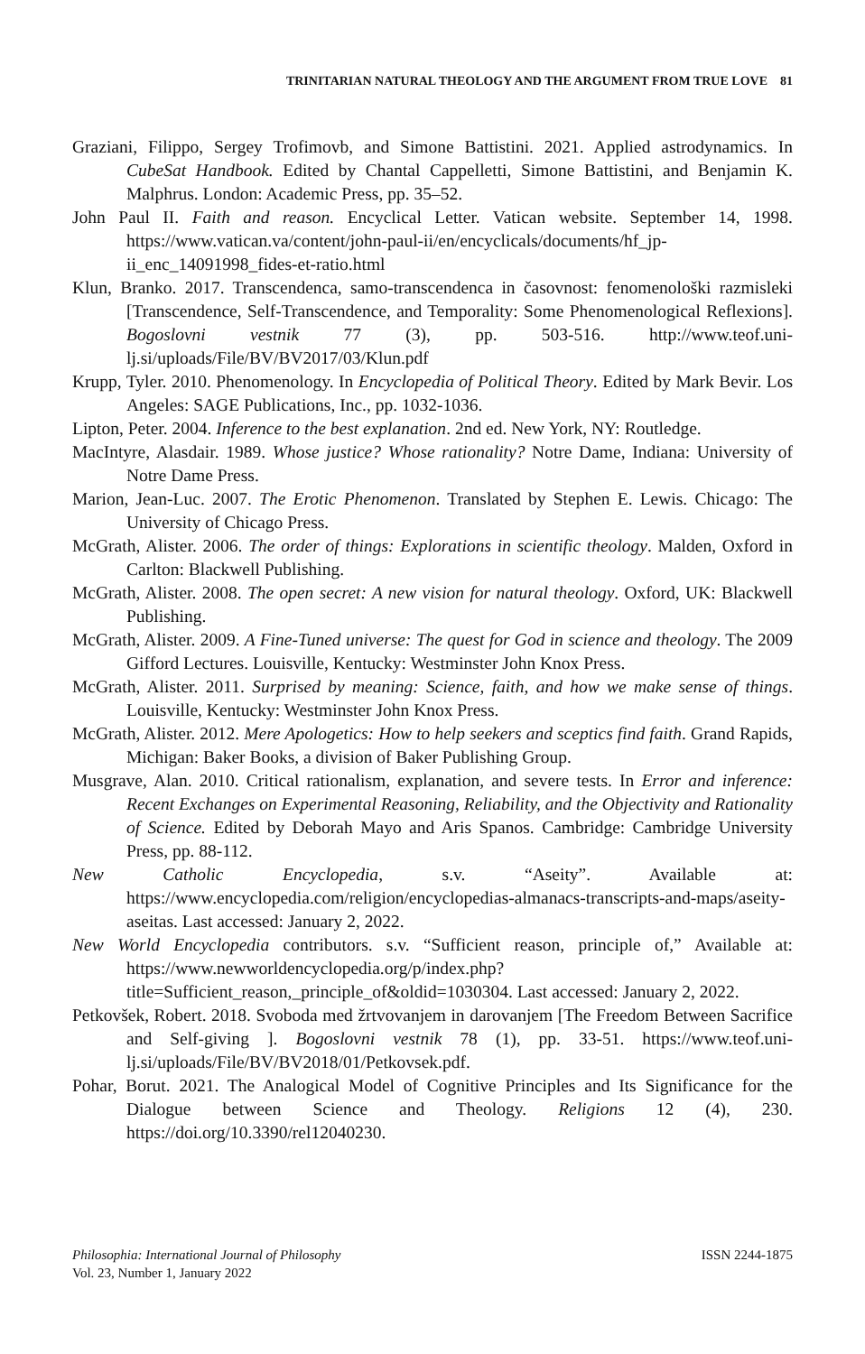TRINITARIAN NATURAL THEOLOGY AND THE ARGUMENT FROM TRUE LOVE 81
Graziani, Filippo, Sergey Trofimovb, and Simone Battistini. 2021. Applied astrodynamics. In CubeSat Handbook. Edited by Chantal Cappelletti, Simone Battistini, and Benjamin K. Malphrus. London: Academic Press, pp. 35–52.
John Paul II. Faith and reason. Encyclical Letter. Vatican website. September 14, 1998. https://www.vatican.va/content/john-paul-ii/en/encyclicals/documents/hf_jp-ii_enc_14091998_fides-et-ratio.html
Klun, Branko. 2017. Transcendenca, samo-transcendenca in časovnost: fenomenološki razmisleki [Transcendence, Self-Transcendence, and Temporality: Some Phenomenological Reflexions]. Bogoslovni vestnik 77 (3), pp. 503-516. http://www.teof.uni-lj.si/uploads/File/BV/BV2017/03/Klun.pdf
Krupp, Tyler. 2010. Phenomenology. In Encyclopedia of Political Theory. Edited by Mark Bevir. Los Angeles: SAGE Publications, Inc., pp. 1032-1036.
Lipton, Peter. 2004. Inference to the best explanation. 2nd ed. New York, NY: Routledge.
MacIntyre, Alasdair. 1989. Whose justice? Whose rationality? Notre Dame, Indiana: University of Notre Dame Press.
Marion, Jean-Luc. 2007. The Erotic Phenomenon. Translated by Stephen E. Lewis. Chicago: The University of Chicago Press.
McGrath, Alister. 2006. The order of things: Explorations in scientific theology. Malden, Oxford in Carlton: Blackwell Publishing.
McGrath, Alister. 2008. The open secret: A new vision for natural theology. Oxford, UK: Blackwell Publishing.
McGrath, Alister. 2009. A Fine-Tuned universe: The quest for God in science and theology. The 2009 Gifford Lectures. Louisville, Kentucky: Westminster John Knox Press.
McGrath, Alister. 2011. Surprised by meaning: Science, faith, and how we make sense of things. Louisville, Kentucky: Westminster John Knox Press.
McGrath, Alister. 2012. Mere Apologetics: How to help seekers and sceptics find faith. Grand Rapids, Michigan: Baker Books, a division of Baker Publishing Group.
Musgrave, Alan. 2010. Critical rationalism, explanation, and severe tests. In Error and inference: Recent Exchanges on Experimental Reasoning, Reliability, and the Objectivity and Rationality of Science. Edited by Deborah Mayo and Aris Spanos. Cambridge: Cambridge University Press, pp. 88-112.
New Catholic Encyclopedia, s.v. “Aseity”. Available at: https://www.encyclopedia.com/religion/encyclopedias-almanacs-transcripts-and-maps/aseity-aseitas. Last accessed: January 2, 2022.
New World Encyclopedia contributors. s.v. “Sufficient reason, principle of,” Available at: https://www.newworldencyclopedia.org/p/index.php?title=Sufficient_reason,_principle_of&oldid=1030304. Last accessed: January 2, 2022.
Petkovšek, Robert. 2018. Svoboda med žrtvovanjem in darovanjem [The Freedom Between Sacrifice and Self-giving ]. Bogoslovni vestnik 78 (1), pp. 33-51. https://www.teof.uni-lj.si/uploads/File/BV/BV2018/01/Petkovsek.pdf.
Pohar, Borut. 2021. The Analogical Model of Cognitive Principles and Its Significance for the Dialogue between Science and Theology. Religions 12 (4), 230. https://doi.org/10.3390/rel12040230.
Philosophia: International Journal of Philosophy
Vol. 23, Number 1, January 2022
ISSN 2244-1875